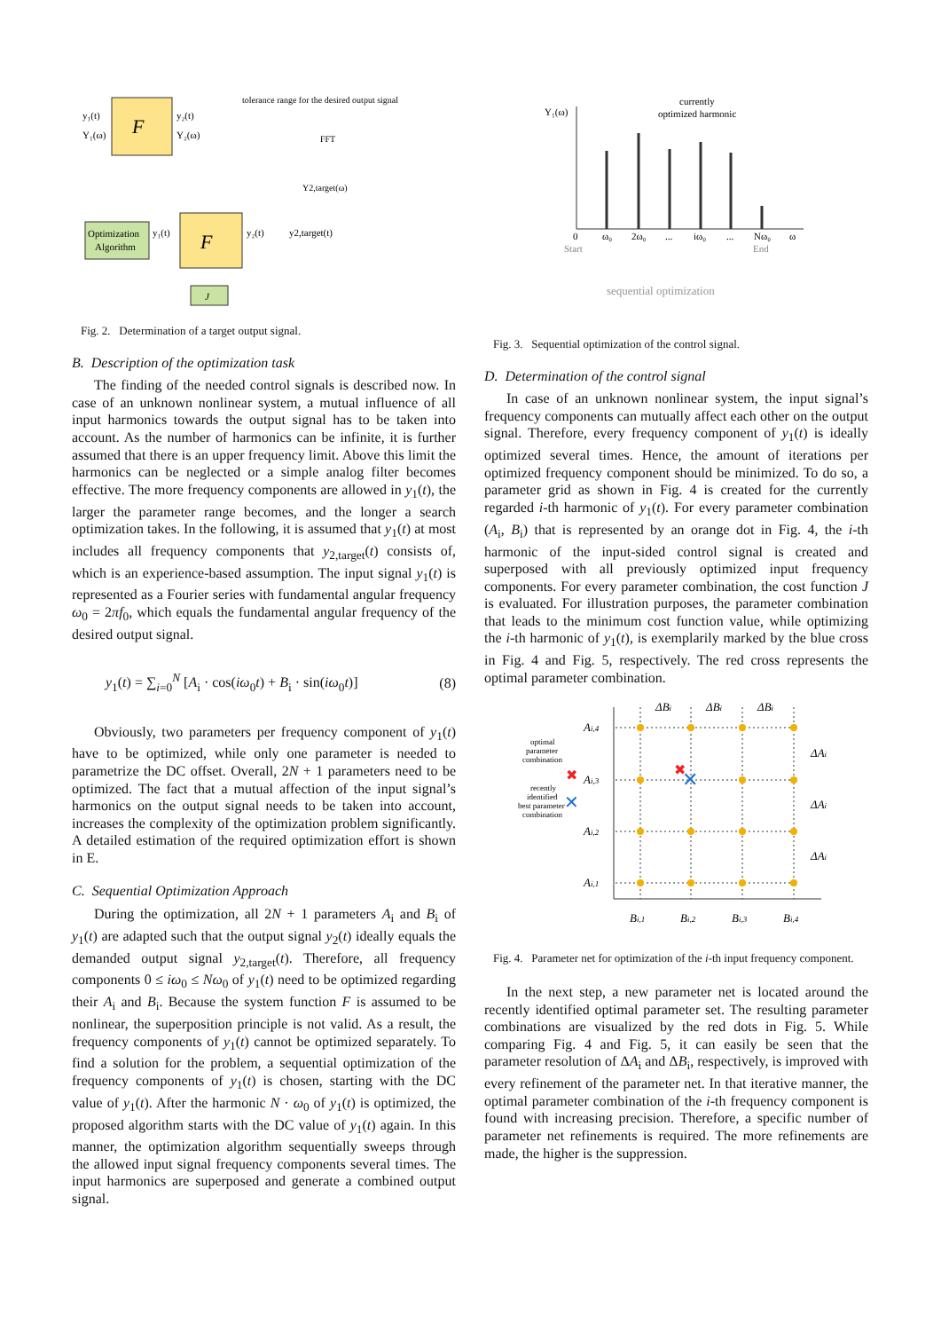F
y₁(t)
Y₁(ω)
y₂(t)
Y₂(ω)
tolerance range for the desired output signal
FFT
Y2,target(ω)
Optimization
Algorithm
F
y₁(t)
y₂(t)
y2,target(t)
J
Fig. 2. Determination of a target output signal.
B. Description of the optimization task
The finding of the needed control signals is described now. In case of an unknown nonlinear system, a mutual influence of all input harmonics towards the output signal has to be taken into account. As the number of harmonics can be infinite, it is further assumed that there is an upper frequency limit. Above this limit the harmonics can be neglected or a simple analog filter becomes effective. The more frequency components are allowed in y<sub>1</sub>(t), the larger the parameter range becomes, and the longer a search optimization takes. In the following, it is assumed that y<sub>1</sub>(t) at most includes all frequency components that y<sub>2,target</sub>(t) consists of, which is an experience-based assumption. The input signal y<sub>1</sub>(t) is represented as a Fourier series with fundamental angular frequency ω<sub>0</sub> = 2πf<sub>0</sub>, which equals the fundamental angular frequency of the desired output signal.
y<sub>1</sub>(t) = ∑<sub>i=0</sub><sup>N</sup> [A<sub>i</sub> · cos(iω<sub>0</sub>t) + B<sub>i</sub> · sin(iω<sub>0</sub>t)] (8)
Obviously, two parameters per frequency component of y<sub>1</sub>(t) have to be optimized, while only one parameter is needed to parametrize the DC offset. Overall, 2N + 1 parameters need to be optimized. The fact that a mutual affection of the input signal’s harmonics on the output signal needs to be taken into account, increases the complexity of the optimization problem significantly. A detailed estimation of the required optimization effort is shown in E.
C. Sequential Optimization Approach
During the optimization, all 2N + 1 parameters A<sub>i</sub> and B<sub>i</sub> of y<sub>1</sub>(t) are adapted such that the output signal y<sub>2</sub>(t) ideally equals the demanded output signal y<sub>2,target</sub>(t). Therefore, all frequency components 0 ≤ iω<sub>0</sub> ≤ Nω<sub>0</sub> of y<sub>1</sub>(t) need to be optimized regarding their A<sub>i</sub> and B<sub>i</sub>. Because the system function F is assumed to be nonlinear, the superposition principle is not valid. As a result, the frequency components of y<sub>1</sub>(t) cannot be optimized separately. To find a solution for the problem, a sequential optimization of the frequency components of y<sub>1</sub>(t) is chosen, starting with the DC value of y<sub>1</sub>(t). After the harmonic N · ω<sub>0</sub> of y<sub>1</sub>(t) is optimized, the proposed algorithm starts with the DC value of y<sub>1</sub>(t) again. In this manner, the optimization algorithm sequentially sweeps through the allowed input signal frequency components several times. The input harmonics are superposed and generate a combined output signal.
Y₁(ω)
currently
optimized harmonic
0
ω₀
2ω₀
...
iω₀
...
Nω₀
ω
Start
End
sequential optimization
Fig. 3. Sequential optimization of the control signal.
D. Determination of the control signal
In case of an unknown nonlinear system, the input signal’s frequency components can mutually affect each other on the output signal. Therefore, every frequency component of y<sub>1</sub>(t) is ideally optimized several times. Hence, the amount of iterations per optimized frequency component should be minimized. To do so, a parameter grid as shown in Fig. 4 is created for the currently regarded i-th harmonic of y<sub>1</sub>(t). For every parameter combination (A<sub>i</sub>, B<sub>i</sub>) that is represented by an orange dot in Fig. 4, the i-th harmonic of the input-sided control signal is created and superposed with all previously optimized input frequency components. For every parameter combination, the cost function J is evaluated. For illustration purposes, the parameter combination that leads to the minimum cost function value, while optimizing the i-th harmonic of y<sub>1</sub>(t), is exemplarily marked by the blue cross in Fig. 4 and Fig. 5, respectively. The red cross represents the optimal parameter combination.
optimal
parameter
combination
recently
identified
best parameter
combination
✖
✕
✖
✕
Ai,4
Ai,3
Ai,2
Ai,1
Bi,1
Bi,2
Bi,3
Bi,4
ΔBi
ΔBi
ΔBi
ΔAi
ΔAi
ΔAi
Fig. 4. Parameter net for optimization of the i-th input frequency component.
In the next step, a new parameter net is located around the recently identified optimal parameter set. The resulting parameter combinations are visualized by the red dots in Fig. 5. While comparing Fig. 4 and Fig. 5, it can easily be seen that the parameter resolution of ΔA<sub>i</sub> and ΔB<sub>i</sub>, respectively, is improved with every refinement of the parameter net. In that iterative manner, the optimal parameter combination of the i-th frequency component is found with increasing precision. Therefore, a specific number of parameter net refinements is required. The more refinements are made, the higher is the suppression.